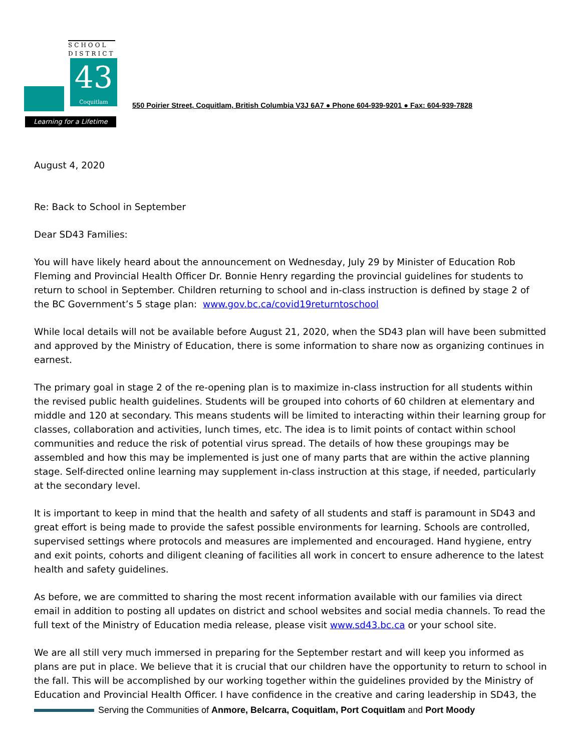SCHOOL
DISTRICT
43
Coquitlam
Learning for a Lifetime
550 Poirier Street, Coquitlam, British Columbia V3J 6A7 ● Phone 604-939-9201 ● Fax: 604-939-7828
August 4, 2020
Re: Back to School in September
Dear SD43 Families:
You will have likely heard about the announcement on Wednesday, July 29 by Minister of Education Rob Fleming and Provincial Health Officer Dr. Bonnie Henry regarding the provincial guidelines for students to return to school in September. Children returning to school and in-class instruction is defined by stage 2 of the BC Government’s 5 stage plan: www.gov.bc.ca/covid19returntoschool
While local details will not be available before August 21, 2020, when the SD43 plan will have been submitted and approved by the Ministry of Education, there is some information to share now as organizing continues in earnest.
The primary goal in stage 2 of the re-opening plan is to maximize in-class instruction for all students within the revised public health guidelines. Students will be grouped into cohorts of 60 children at elementary and middle and 120 at secondary. This means students will be limited to interacting within their learning group for classes, collaboration and activities, lunch times, etc. The idea is to limit points of contact within school communities and reduce the risk of potential virus spread. The details of how these groupings may be assembled and how this may be implemented is just one of many parts that are within the active planning stage. Self-directed online learning may supplement in-class instruction at this stage, if needed, particularly at the secondary level.
It is important to keep in mind that the health and safety of all students and staff is paramount in SD43 and great effort is being made to provide the safest possible environments for learning. Schools are controlled, supervised settings where protocols and measures are implemented and encouraged. Hand hygiene, entry and exit points, cohorts and diligent cleaning of facilities all work in concert to ensure adherence to the latest health and safety guidelines.
As before, we are committed to sharing the most recent information available with our families via direct email in addition to posting all updates on district and school websites and social media channels. To read the full text of the Ministry of Education media release, please visit www.sd43.bc.ca or your school site.
We are all still very much immersed in preparing for the September restart and will keep you informed as plans are put in place. We believe that it is crucial that our children have the opportunity to return to school in the fall. This will be accomplished by our working together within the guidelines provided by the Ministry of Education and Provincial Health Officer. I have confidence in the creative and caring leadership in SD43, the
Serving the Communities of Anmore, Belcarra, Coquitlam, Port Coquitlam and Port Moody